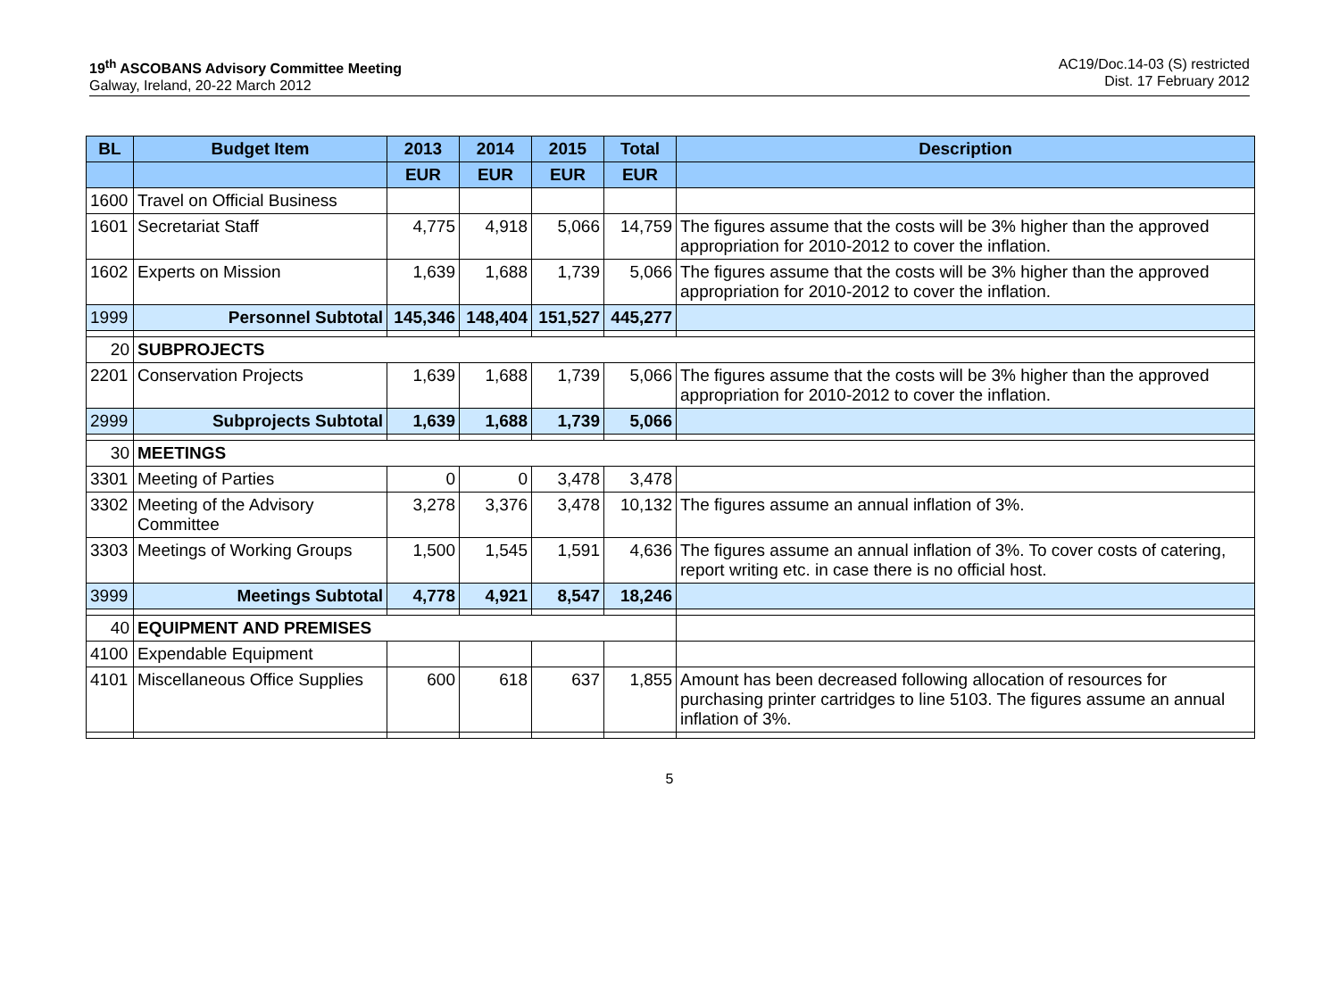19<sup>th</sup> ASCOBANS Advisory Committee Meeting
Galway, Ireland, 20-22 March 2012
AC19/Doc.14-03 (S) restricted
Dist. 17 February 2012
| BL | Budget Item | 2013 | 2014 | 2015 | Total | Description |
| --- | --- | --- | --- | --- | --- | --- |
| | | EUR | EUR | EUR | EUR | |
| 1600 | Travel on Official Business | | | | | |
| 1601 | Secretariat Staff | 4,775 | 4,918 | 5,066 | 14,759 | The figures assume that the costs will be 3% higher than the approved appropriation for 2010-2012 to cover the inflation. |
| 1602 | Experts on Mission | 1,639 | 1,688 | 1,739 | 5,066 | The figures assume that the costs will be 3% higher than the approved appropriation for 2010-2012 to cover the inflation. |
| 1999 | Personnel Subtotal | 145,346 | 148,404 | 151,527 | 445,277 | |
| 20 | SUBPROJECTS | | | | | |
| 2201 | Conservation Projects | 1,639 | 1,688 | 1,739 | 5,066 | The figures assume that the costs will be 3% higher than the approved appropriation for 2010-2012 to cover the inflation. |
| 2999 | Subprojects Subtotal | 1,639 | 1,688 | 1,739 | 5,066 | |
| 30 | MEETINGS | | | | | |
| 3301 | Meeting of Parties | 0 | 0 | 3,478 | 3,478 | |
| 3302 | Meeting of the Advisory Committee | 3,278 | 3,376 | 3,478 | 10,132 | The figures assume an annual inflation of 3%. |
| 3303 | Meetings of Working Groups | 1,500 | 1,545 | 1,591 | 4,636 | The figures assume an annual inflation of 3%. To cover costs of catering, report writing etc. in case there is no official host. |
| 3999 | Meetings Subtotal | 4,778 | 4,921 | 8,547 | 18,246 | |
| 40 | EQUIPMENT AND PREMISES | | | | | |
| 4100 | Expendable Equipment | | | | | |
| 4101 | Miscellaneous Office Supplies | 600 | 618 | 637 | 1,855 | Amount has been decreased following allocation of resources for purchasing printer cartridges to line 5103. The figures assume an annual inflation of 3%. |
5